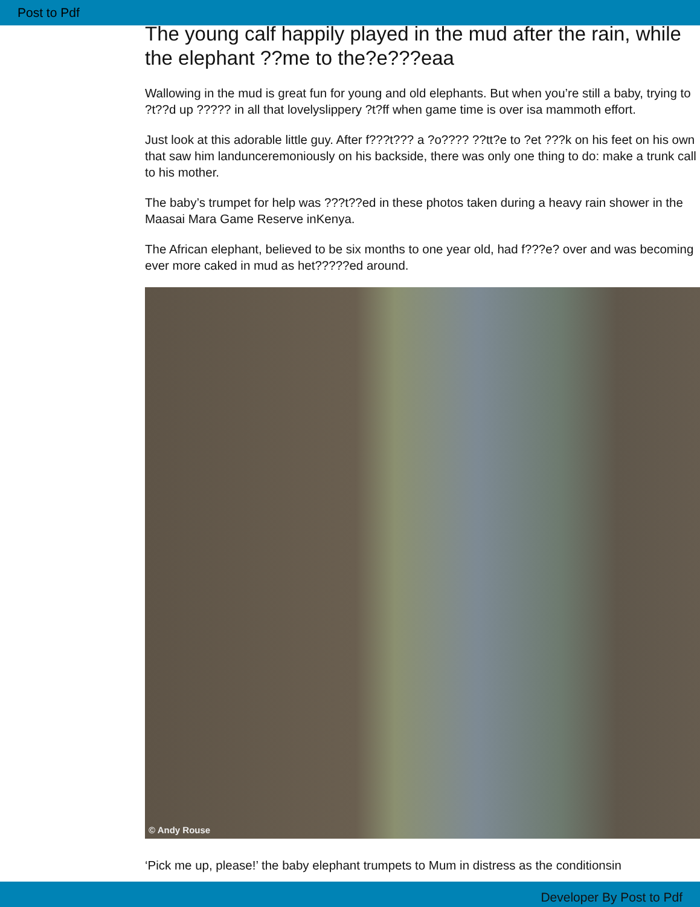Post to Pdf
The young calf happily played in the mud after the rain, while the elephant ??me to the?e???eaa
Wallowing in the mud is great fun for young and old elephants. But when you’re still a baby, trying to ?t??d up ????? in all that lovelyslippery ?t?ff when game time is over isa mammoth effort.
Just look at this adorable little guy. After f???t??? a ?o???? ??tt?e to ?et ???k on his feet on his own that saw him landunceremoniously on his backside, there was only one thing to do: make a trunk call to his mother.
The baby’s trumpet for help was ???t??ed in these photos taken during a heavy rain shower in the Maasai Mara Game Reserve inKenya.
The African elephant, believed to be six months to one year old, had f???e? over and was becoming ever more caked in mud as het?????ed around.
© Andy Rouse
‘Pick me up, please!’ the baby elephant trumpets to Mum in distress as the conditionsin
Developer By Post to Pdf